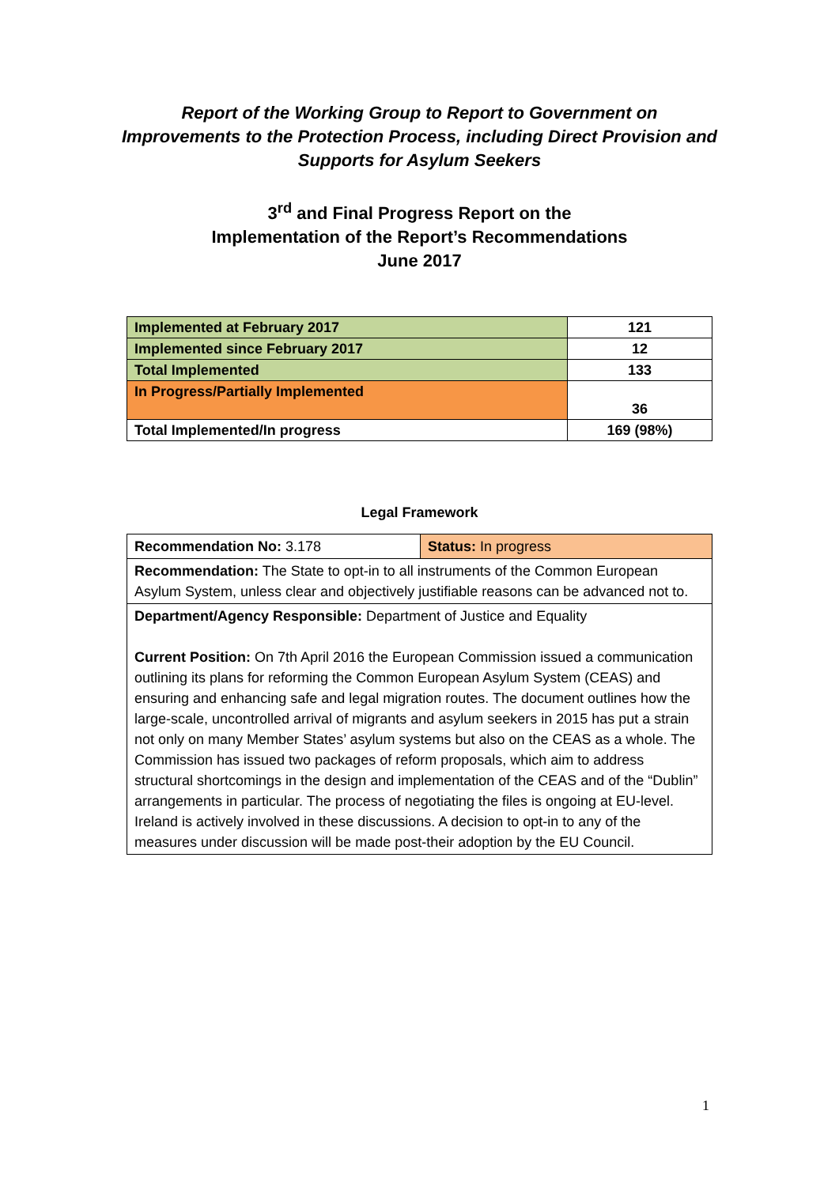Report of the Working Group to Report to Government on
Improvements to the Protection Process, including Direct Provision and
Supports for Asylum Seekers
3<sup>rd</sup> and Final Progress Report on the
Implementation of the Report’s Recommendations
June 2017
| Implemented at February 2017 | 121 |
| Implemented since February 2017 | 12 |
| Total Implemented | 133 |
| In Progress/Partially Implemented | 36 |
| Total Implemented/In progress | 169 (98%) |
Legal Framework
| Recommendation No: 3.178 | Status: In progress |
| Recommendation: The State to opt-in to all instruments of the Common European Asylum System, unless clear and objectively justifiable reasons can be advanced not to. | |
| Department/Agency Responsible: Department of Justice and Equality Current Position: On 7th April 2016 the European Commission issued a communication outlining its plans for reforming the Common European Asylum System (CEAS) and ensuring and enhancing safe and legal migration routes. The document outlines how the large-scale, uncontrolled arrival of migrants and asylum seekers in 2015 has put a strain not only on many Member States’ asylum systems but also on the CEAS as a whole. The Commission has issued two packages of reform proposals, which aim to address structural shortcomings in the design and implementation of the CEAS and of the “Dublin” arrangements in particular. The process of negotiating the files is ongoing at EU-level. Ireland is actively involved in these discussions. A decision to opt-in to any of the measures under discussion will be made post-their adoption by the EU Council. | |
1